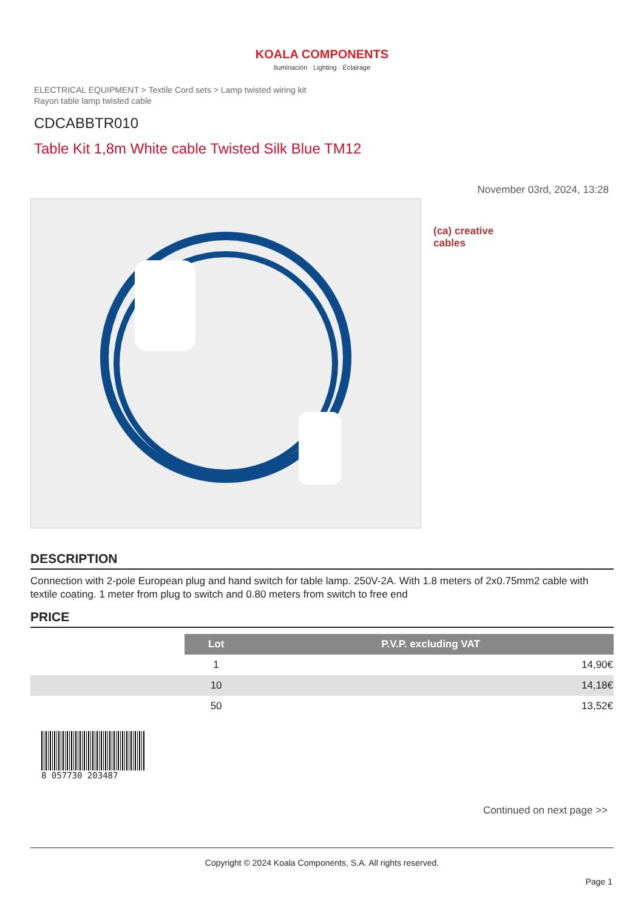KOALA COMPONENTS
Iluminación · Lighting · Éclairage
ELECTRICAL EQUIPMENT > Textile Cord sets > Lamp twisted wiring kit
Rayon table lamp twisted cable
CDCABBTR010
Table Kit 1,8m White cable Twisted Silk Blue TM12
November 03rd, 2024, 13:28
(ca) creative
cables
DESCRIPTION
Connection with 2-pole European plug and hand switch for table lamp. 250V-2A. With 1.8 meters of 2x0.75mm2 cable with textile coating. 1 meter from plug to switch and 0.80 meters from switch to free end
PRICE
| | Lot | P.V.P. excluding VAT |
| | 1 | 14,90€ |
| | 10 | 14,18€ |
| | 50 | 13,52€ |
8 057730 203487
Continued on next page >>
Copyright © 2024 Koala Components, S.A. All rights reserved.
Page 1